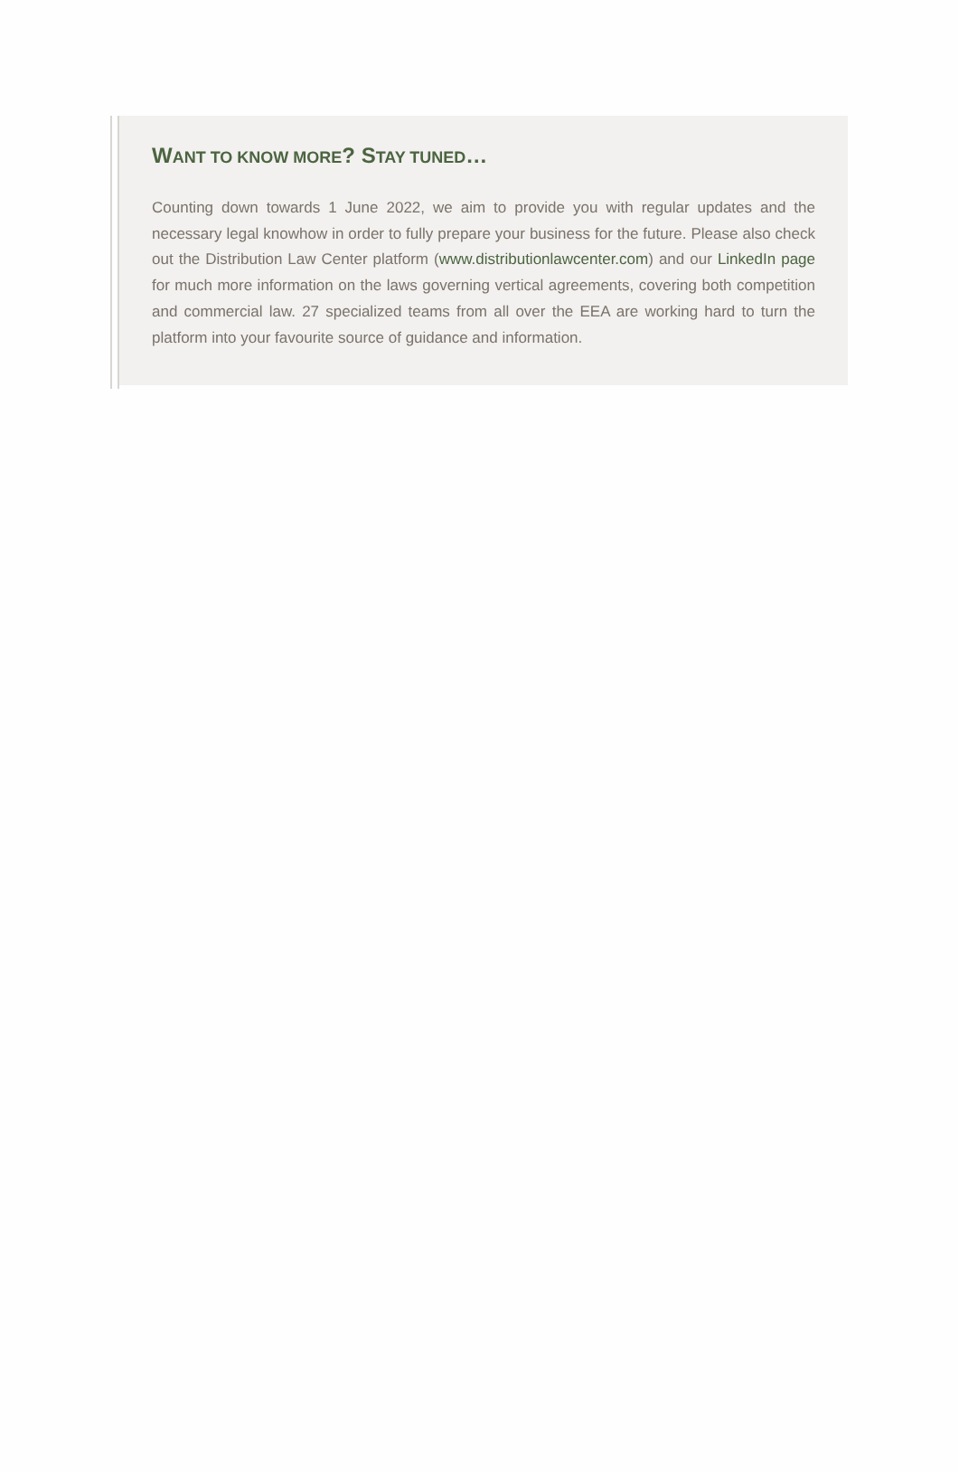WANT TO KNOW MORE? STAY TUNED…
Counting down towards 1 June 2022, we aim to provide you with regular updates and the necessary legal knowhow in order to fully prepare your business for the future. Please also check out the Distribution Law Center platform (www.distributionlawcenter.com) and our LinkedIn page for much more information on the laws governing vertical agreements, covering both competition and commercial law. 27 specialized teams from all over the EEA are working hard to turn the platform into your favourite source of guidance and information.